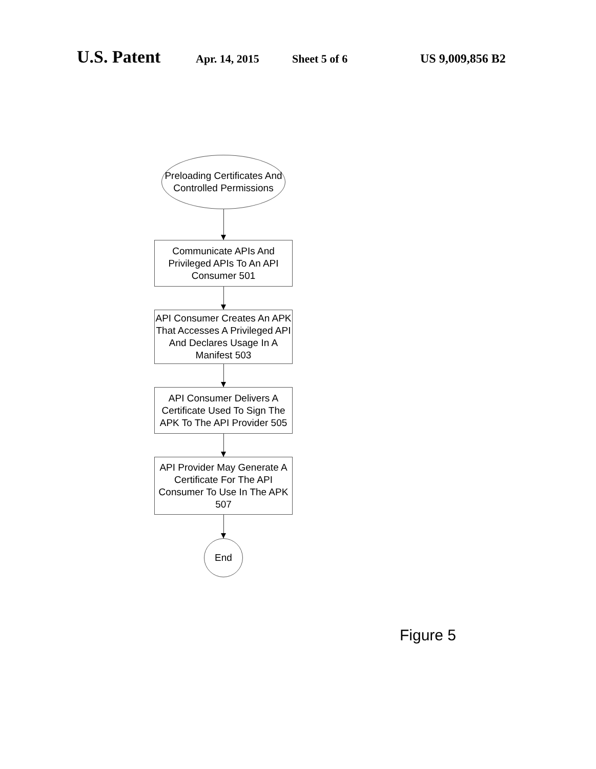U.S. Patent Apr. 14, 2015 Sheet 5 of 6 US 9,009,856 B2
Preloading Certificates And
Controlled Permissions
Communicate APIs And Privileged APIs To An API Consumer 501
API Consumer Creates An APK That Accesses A Privileged API And Declares Usage In A Manifest 503
API Consumer Delivers A Certificate Used To Sign The APK To The API Provider 505
API Provider May Generate A Certificate For The API Consumer To Use In The APK 507
End
Figure 5